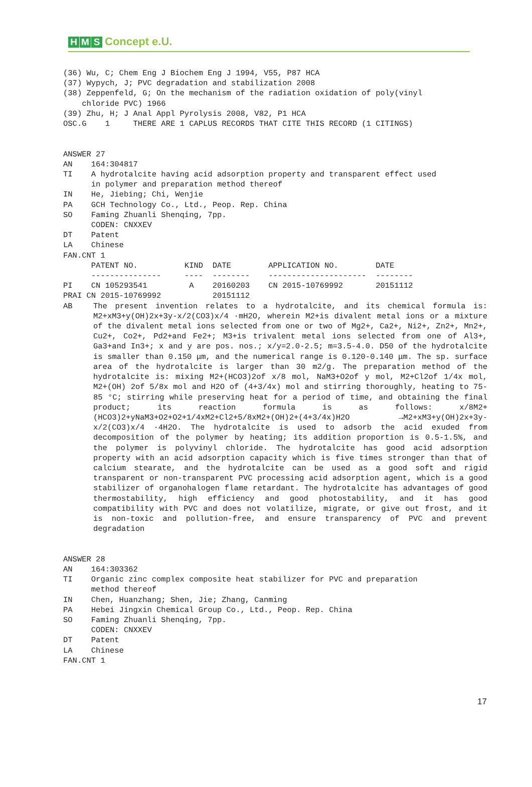H M S Concept e.U.
(36) Wu, C; Chem Eng J Biochem Eng J 1994, V55, P87 HCA (37) Wypych, J; PVC degradation and stabilization 2008 (38) Zeppenfeld, G; On the mechanism of the radiation oxidation of poly(vinyl chloride PVC) 1966 (39) Zhu, H; J Anal Appl Pyrolysis 2008, V82, P1 HCA OSC.G 1 THERE ARE 1 CAPLUS RECORDS THAT CITE THIS RECORD (1 CITINGS) ANSWER 27 AN 164:304817 TI A hydrotalcite having acid adsorption property and transparent effect used in polymer and preparation method thereof IN He, Jiebing; Chi, Wenjie PA GCH Technology Co., Ltd., Peop. Rep. China SO Faming Zhuanli Shenqing, 7pp. CODEN: CNXXEV DT Patent LA Chinese FAN.CNT 1 PATENT NO. KIND DATE APPLICATION NO. DATE --------------- ---- -------- --------------------- -------- PI CN 105293541 A 20160203 CN 2015-10769992 20151112 PRAI CN 2015-10769992 20151112
AB The present invention relates to a hydrotalcite, and its chemical formula is: M2+xM3+y(OH)2x+3y-x/2(CO3)x/4 ·mH2O, wherein M2+is divalent metal ions or a mixture of the divalent metal ions selected from one or two of Mg2+, Ca2+, Ni2+, Zn2+, Mn2+, Cu2+, Co2+, Pd2+and Fe2+; M3+is trivalent metal ions selected from one of Al3+, Ga3+and In3+; x and y are pos. nos.; x/y=2.0-2.5; m=3.5-4.0. D50 of the hydrotalcite is smaller than 0.150 μm, and the numerical range is 0.120-0.140 μm. The sp. surface area of the hydrotalcite is larger than 30 m2/g. The preparation method of the hydrotalcite is: mixing M2+(HCO3)2of x/8 mol, NaM3+O2of y mol, M2+Cl2of 1/4x mol, M2+(OH) 2of 5/8x mol and H2O of (4+3/4x) mol and stirring thoroughly, heating to 75-85 °C; stirring while preserving heat for a period of time, and obtaining the final product; its reaction formula is as follows: x/8M2+(HCO3)2+yNaM3+O2+O2+1/4xM2+Cl2+5/8xM2+(OH)2+(4+3/4x)H2O →M2+xM3+y(OH)2x+3y-x/2(CO3)x/4 ·4H2O. The hydrotalcite is used to adsorb the acid exuded from decomposition of the polymer by heating; its addition proportion is 0.5-1.5%, and the polymer is polyvinyl chloride. The hydrotalcite has good acid adsorption property with an acid adsorption capacity which is five times stronger than that of calcium stearate, and the hydrotalcite can be used as a good soft and rigid transparent or non-transparent PVC processing acid adsorption agent, which is a good stabilizer of organohalogen flame retardant. The hydrotalcite has advantages of good thermostability, high efficiency and good photostability, and it has good compatibility with PVC and does not volatilize, migrate, or give out frost, and it is non-toxic and pollution-free, and ensure transparency of PVC and prevent degradation
ANSWER 28 AN 164:303362 TI Organic zinc complex composite heat stabilizer for PVC and preparation method thereof IN Chen, Huanzhang; Shen, Jie; Zhang, Canming PA Hebei Jingxin Chemical Group Co., Ltd., Peop. Rep. China SO Faming Zhuanli Shenqing, 7pp. CODEN: CNXXEV DT Patent LA Chinese FAN.CNT 1
17